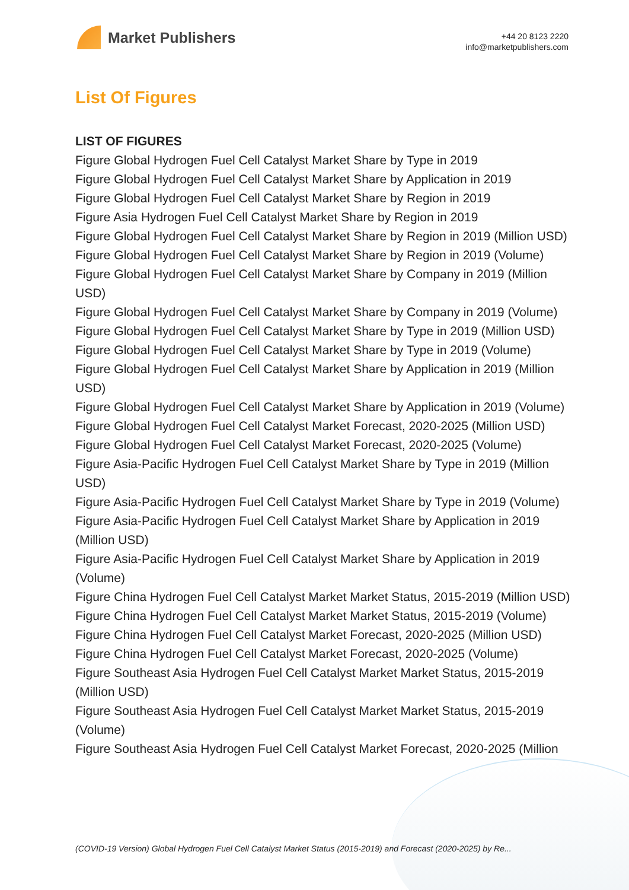Market Publishers
+44 20 8123 2220
info@marketpublishers.com
List Of Figures
LIST OF FIGURES
Figure Global Hydrogen Fuel Cell Catalyst Market Share by Type in 2019
Figure Global Hydrogen Fuel Cell Catalyst Market Share by Application in 2019
Figure Global Hydrogen Fuel Cell Catalyst Market Share by Region in 2019
Figure Asia Hydrogen Fuel Cell Catalyst Market Share by Region in 2019
Figure Global Hydrogen Fuel Cell Catalyst Market Share by Region in 2019 (Million USD)
Figure Global Hydrogen Fuel Cell Catalyst Market Share by Region in 2019 (Volume)
Figure Global Hydrogen Fuel Cell Catalyst Market Share by Company in 2019 (Million USD)
Figure Global Hydrogen Fuel Cell Catalyst Market Share by Company in 2019 (Volume)
Figure Global Hydrogen Fuel Cell Catalyst Market Share by Type in 2019 (Million USD)
Figure Global Hydrogen Fuel Cell Catalyst Market Share by Type in 2019 (Volume)
Figure Global Hydrogen Fuel Cell Catalyst Market Share by Application in 2019 (Million USD)
Figure Global Hydrogen Fuel Cell Catalyst Market Share by Application in 2019 (Volume)
Figure Global Hydrogen Fuel Cell Catalyst Market Forecast, 2020-2025 (Million USD)
Figure Global Hydrogen Fuel Cell Catalyst Market Forecast, 2020-2025 (Volume)
Figure Asia-Pacific Hydrogen Fuel Cell Catalyst Market Share by Type in 2019 (Million USD)
Figure Asia-Pacific Hydrogen Fuel Cell Catalyst Market Share by Type in 2019 (Volume)
Figure Asia-Pacific Hydrogen Fuel Cell Catalyst Market Share by Application in 2019 (Million USD)
Figure Asia-Pacific Hydrogen Fuel Cell Catalyst Market Share by Application in 2019 (Volume)
Figure China Hydrogen Fuel Cell Catalyst Market Market Status, 2015-2019 (Million USD)
Figure China Hydrogen Fuel Cell Catalyst Market Market Status, 2015-2019 (Volume)
Figure China Hydrogen Fuel Cell Catalyst Market Forecast, 2020-2025 (Million USD)
Figure China Hydrogen Fuel Cell Catalyst Market Forecast, 2020-2025 (Volume)
Figure Southeast Asia Hydrogen Fuel Cell Catalyst Market Market Status, 2015-2019 (Million USD)
Figure Southeast Asia Hydrogen Fuel Cell Catalyst Market Market Status, 2015-2019 (Volume)
Figure Southeast Asia Hydrogen Fuel Cell Catalyst Market Forecast, 2020-2025 (Million
(COVID-19 Version) Global Hydrogen Fuel Cell Catalyst Market Status (2015-2019) and Forecast (2020-2025) by Re...